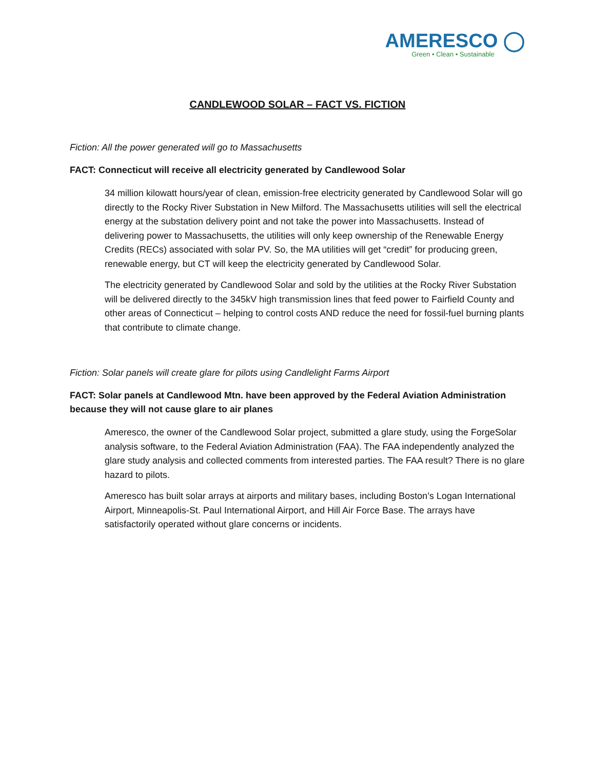AMERESCO ◯
Green • Clean • Sustainable
CANDLEWOOD SOLAR – FACT VS. FICTION
Fiction: All the power generated will go to Massachusetts
FACT: Connecticut will receive all electricity generated by Candlewood Solar
34 million kilowatt hours/year of clean, emission-free electricity generated by Candlewood Solar will go directly to the Rocky River Substation in New Milford. The Massachusetts utilities will sell the electrical energy at the substation delivery point and not take the power into Massachusetts. Instead of delivering power to Massachusetts, the utilities will only keep ownership of the Renewable Energy Credits (RECs) associated with solar PV. So, the MA utilities will get “credit” for producing green, renewable energy, but CT will keep the electricity generated by Candlewood Solar.
The electricity generated by Candlewood Solar and sold by the utilities at the Rocky River Substation will be delivered directly to the 345kV high transmission lines that feed power to Fairfield County and other areas of Connecticut – helping to control costs AND reduce the need for fossil-fuel burning plants that contribute to climate change.
Fiction: Solar panels will create glare for pilots using Candlelight Farms Airport
FACT: Solar panels at Candlewood Mtn. have been approved by the Federal Aviation Administration because they will not cause glare to air planes
Ameresco, the owner of the Candlewood Solar project, submitted a glare study, using the ForgeSolar analysis software, to the Federal Aviation Administration (FAA). The FAA independently analyzed the glare study analysis and collected comments from interested parties. The FAA result? There is no glare hazard to pilots.
Ameresco has built solar arrays at airports and military bases, including Boston’s Logan International Airport, Minneapolis-St. Paul International Airport, and Hill Air Force Base. The arrays have satisfactorily operated without glare concerns or incidents.